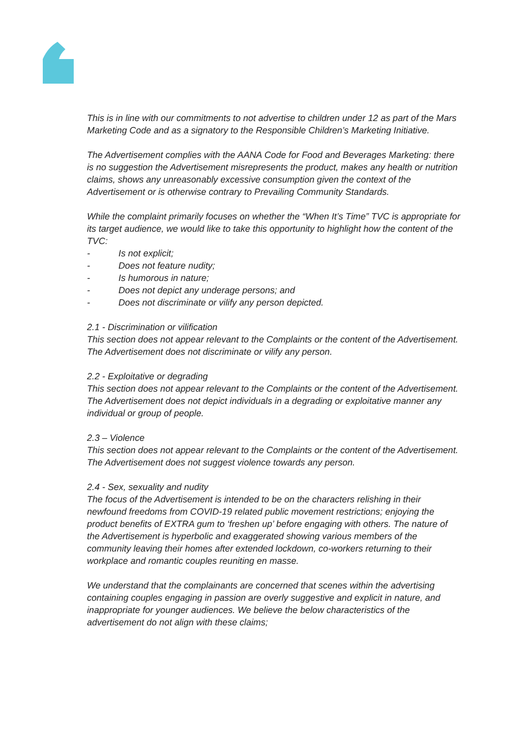This is in line with our commitments to not advertise to children under 12 as part of the Mars Marketing Code and as a signatory to the Responsible Children’s Marketing Initiative.
The Advertisement complies with the AANA Code for Food and Beverages Marketing: there is no suggestion the Advertisement misrepresents the product, makes any health or nutrition claims, shows any unreasonably excessive consumption given the context of the Advertisement or is otherwise contrary to Prevailing Community Standards.
While the complaint primarily focuses on whether the “When It’s Time” TVC is appropriate for its target audience, we would like to take this opportunity to highlight how the content of the TVC:
- Is not explicit;
- Does not feature nudity;
- Is humorous in nature;
- Does not depict any underage persons; and
- Does not discriminate or vilify any person depicted.
2.1 - Discrimination or vilification
This section does not appear relevant to the Complaints or the content of the Advertisement. The Advertisement does not discriminate or vilify any person.
2.2 - Exploitative or degrading
This section does not appear relevant to the Complaints or the content of the Advertisement. The Advertisement does not depict individuals in a degrading or exploitative manner any individual or group of people.
2.3 – Violence
This section does not appear relevant to the Complaints or the content of the Advertisement. The Advertisement does not suggest violence towards any person.
2.4 - Sex, sexuality and nudity
The focus of the Advertisement is intended to be on the characters relishing in their newfound freedoms from COVID-19 related public movement restrictions; enjoying the product benefits of EXTRA gum to ‘freshen up’ before engaging with others. The nature of the Advertisement is hyperbolic and exaggerated showing various members of the community leaving their homes after extended lockdown, co-workers returning to their workplace and romantic couples reuniting en masse.
We understand that the complainants are concerned that scenes within the advertising containing couples engaging in passion are overly suggestive and explicit in nature, and inappropriate for younger audiences. We believe the below characteristics of the advertisement do not align with these claims;